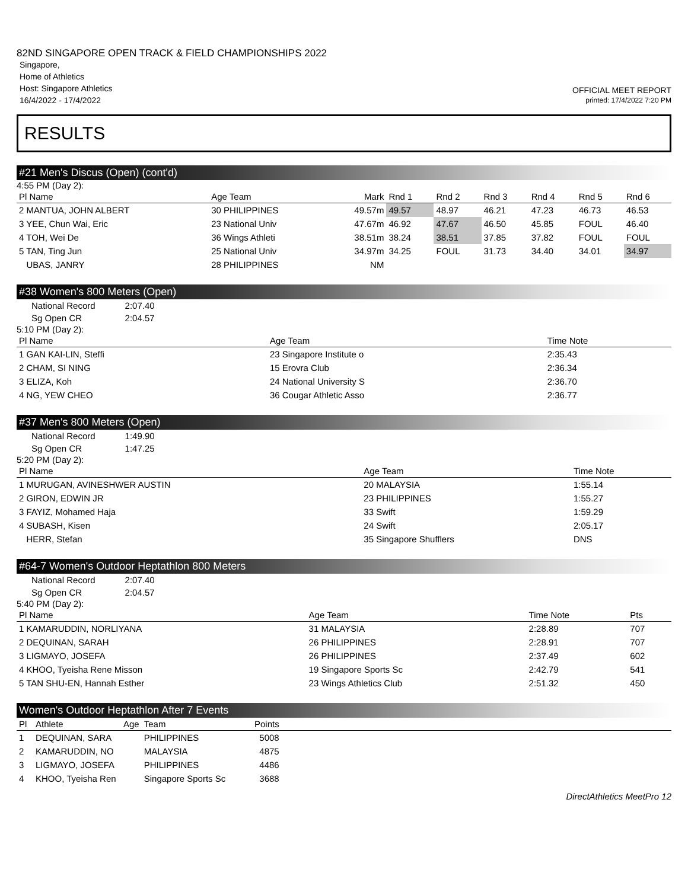82ND SINGAPORE OPEN TRACK & FIELD CHAMPIONSHIPS 2022
Singapore,
Home of Athletics
Host: Singapore Athletics
16/4/2022 - 17/4/2022
OFFICIAL MEET REPORT
printed: 17/4/2022 7:20 PM
RESULTS
#21 Men's Discus (Open) (cont'd)
4:55 PM (Day 2):
| Pl Name | Age Team | Mark | Rnd 1 | Rnd 2 | Rnd 3 | Rnd 4 | Rnd 5 | Rnd 6 |
| --- | --- | --- | --- | --- | --- | --- | --- | --- |
| 2 MANTUA, JOHN ALBERT | 30 PHILIPPINES | 49.57m | 49.57 | 48.97 | 46.21 | 47.23 | 46.73 | 46.53 |
| 3 YEE, Chun Wai, Eric | 23 National Univ | 47.67m | 46.92 | 47.67 | 46.50 | 45.85 | FOUL | 46.40 |
| 4 TOH, Wei De | 36 Wings Athleti | 38.51m | 38.24 | 38.51 | 37.85 | 37.82 | FOUL | FOUL |
| 5 TAN, Ting Jun | 25 National Univ | 34.97m | 34.25 | FOUL | 31.73 | 34.40 | 34.01 | 34.97 |
| UBAS, JANRY | 28 PHILIPPINES | NM | | | | | | |
#38 Women's 800 Meters (Open)
| National Record | 2:07.40 |
| Sg Open CR | 2:04.57 |
5:10 PM (Day 2):
| Pl Name | Age Team | Time Note |
| --- | --- | --- |
| 1 GAN KAI-LIN, Steffi | 23 Singapore Institute o | 2:35.43 |
| 2 CHAM, SI NING | 15 Erovra Club | 2:36.34 |
| 3 ELIZA, Koh | 24 National University S | 2:36.70 |
| 4 NG, YEW CHEO | 36 Cougar Athletic Asso | 2:36.77 |
#37 Men's 800 Meters (Open)
| National Record | 1:49.90 |
| Sg Open CR | 1:47.25 |
5:20 PM (Day 2):
| Pl Name | Age Team | Time Note |
| --- | --- | --- |
| 1 MURUGAN, AVINESHWER AUSTIN | 20 MALAYSIA | 1:55.14 |
| 2 GIRON, EDWIN JR | 23 PHILIPPINES | 1:55.27 |
| 3 FAYIZ, Mohamed Haja | 33 Swift | 1:59.29 |
| 4 SUBASH, Kisen | 24 Swift | 2:05.17 |
| HERR, Stefan | 35 Singapore Shufflers | DNS |
#64-7 Women's Outdoor Heptathlon 800 Meters
| National Record | 2:07.40 |
| Sg Open CR | 2:04.57 |
5:40 PM (Day 2):
| Pl Name | Age Team | Time Note | Pts |
| --- | --- | --- | --- |
| 1 KAMARUDDIN, NORLIYANA | 31 MALAYSIA | 2:28.89 | 707 |
| 2 DEQUINAN, SARAH | 26 PHILIPPINES | 2:28.91 | 707 |
| 3 LIGMAYO, JOSEFA | 26 PHILIPPINES | 2:37.49 | 602 |
| 4 KHOO, Tyeisha Rene Misson | 19 Singapore Sports Sc | 2:42.79 | 541 |
| 5 TAN SHU-EN, Hannah Esther | 23 Wings Athletics Club | 2:51.32 | 450 |
Women's Outdoor Heptathlon After 7 Events
| Pl | Athlete | Age | Team | Points | |
| --- | --- | --- | --- | --- | --- |
| 1 | DEQUINAN, SARA | | PHILIPPINES | 5008 | |
| 2 | KAMARUDDIN, NO | | MALAYSIA | 4875 | |
| 3 | LIGMAYO, JOSEFA | | PHILIPPINES | 4486 | |
| 4 | KHOO, Tyeisha Ren | | Singapore Sports Sc | 3688 | |
DirectAthletics MeetPro 12